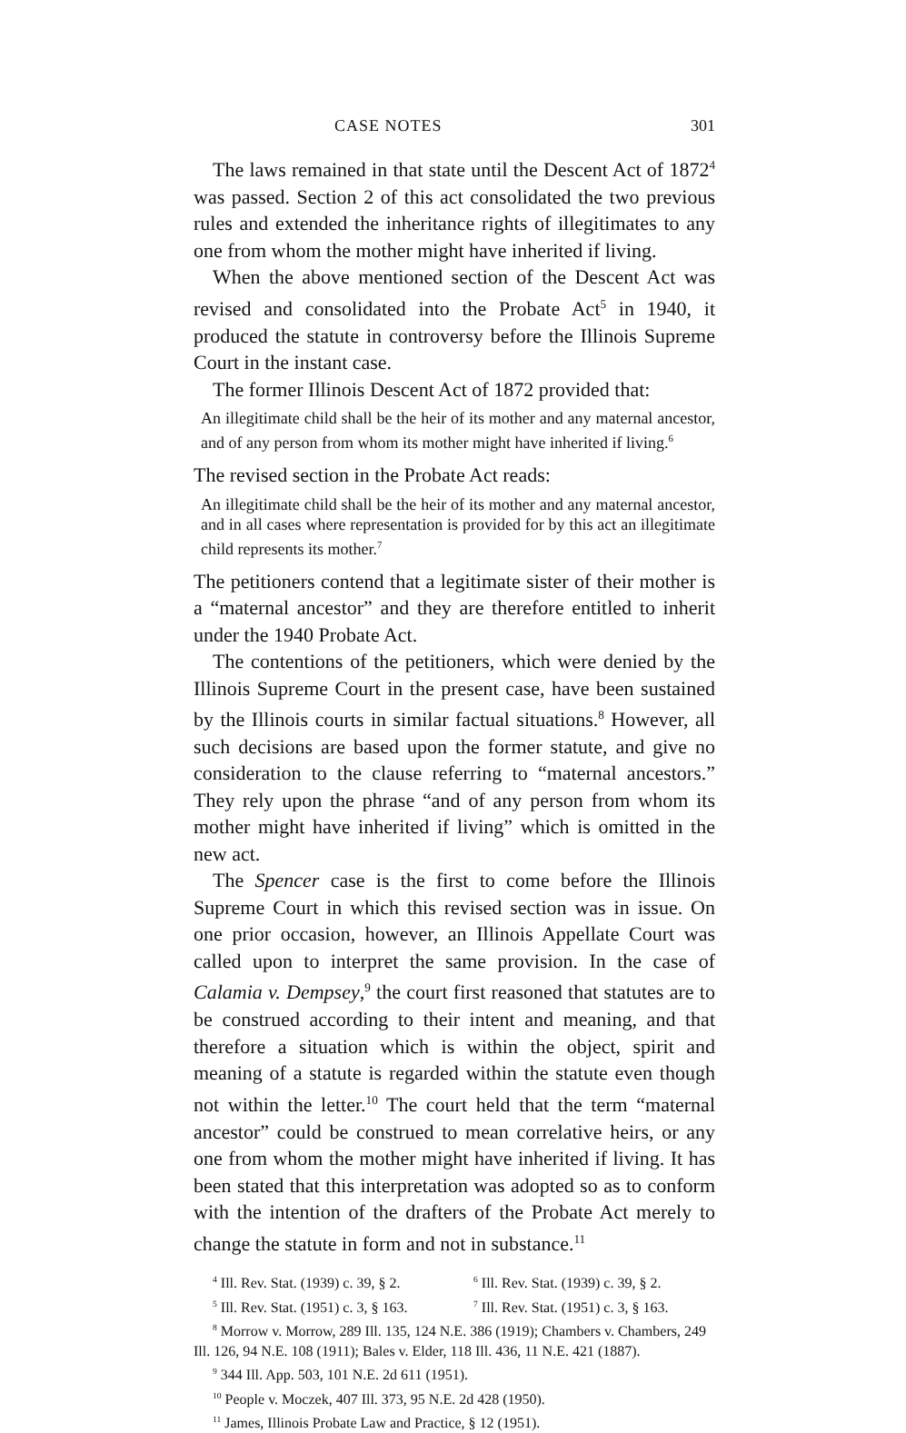CASE NOTES 301
The laws remained in that state until the Descent Act of 1872<sup>4</sup> was passed. Section 2 of this act consolidated the two previous rules and extended the inheritance rights of illegitimates to any one from whom the mother might have inherited if living.
When the above mentioned section of the Descent Act was revised and consolidated into the Probate Act<sup>5</sup> in 1940, it produced the statute in controversy before the Illinois Supreme Court in the instant case.
The former Illinois Descent Act of 1872 provided that:
An illegitimate child shall be the heir of its mother and any maternal ancestor, and of any person from whom its mother might have inherited if living.<sup>6</sup>
The revised section in the Probate Act reads:
An illegitimate child shall be the heir of its mother and any maternal ancestor, and in all cases where representation is provided for by this act an illegitimate child represents its mother.<sup>7</sup>
The petitioners contend that a legitimate sister of their mother is a “maternal ancestor” and they are therefore entitled to inherit under the 1940 Probate Act.
The contentions of the petitioners, which were denied by the Illinois Supreme Court in the present case, have been sustained by the Illinois courts in similar factual situations.<sup>8</sup> However, all such decisions are based upon the former statute, and give no consideration to the clause referring to “maternal ancestors.” They rely upon the phrase “and of any person from whom its mother might have inherited if living” which is omitted in the new act.
The Spencer case is the first to come before the Illinois Supreme Court in which this revised section was in issue. On one prior occasion, however, an Illinois Appellate Court was called upon to interpret the same provision. In the case of Calamia v. Dempsey,<sup>9</sup> the court first reasoned that statutes are to be construed according to their intent and meaning, and that therefore a situation which is within the object, spirit and meaning of a statute is regarded within the statute even though not within the letter.<sup>10</sup> The court held that the term “maternal ancestor” could be construed to mean correlative heirs, or any one from whom the mother might have inherited if living. It has been stated that this interpretation was adopted so as to conform with the intention of the drafters of the Probate Act merely to change the statute in form and not in substance.<sup>11</sup>
<sup>4</sup> Ill. Rev. Stat. (1939) c. 39, § 2. <sup>6</sup> Ill. Rev. Stat. (1939) c. 39, § 2.
<sup>5</sup> Ill. Rev. Stat. (1951) c. 3, § 163. <sup>7</sup> Ill. Rev. Stat. (1951) c. 3, § 163.
<sup>8</sup> Morrow v. Morrow, 289 Ill. 135, 124 N.E. 386 (1919); Chambers v. Chambers, 249 Ill. 126, 94 N.E. 108 (1911); Bales v. Elder, 118 Ill. 436, 11 N.E. 421 (1887).
<sup>9</sup> 344 Ill. App. 503, 101 N.E. 2d 611 (1951).
<sup>10</sup> People v. Moczek, 407 Ill. 373, 95 N.E. 2d 428 (1950).
<sup>11</sup> James, Illinois Probate Law and Practice, § 12 (1951).